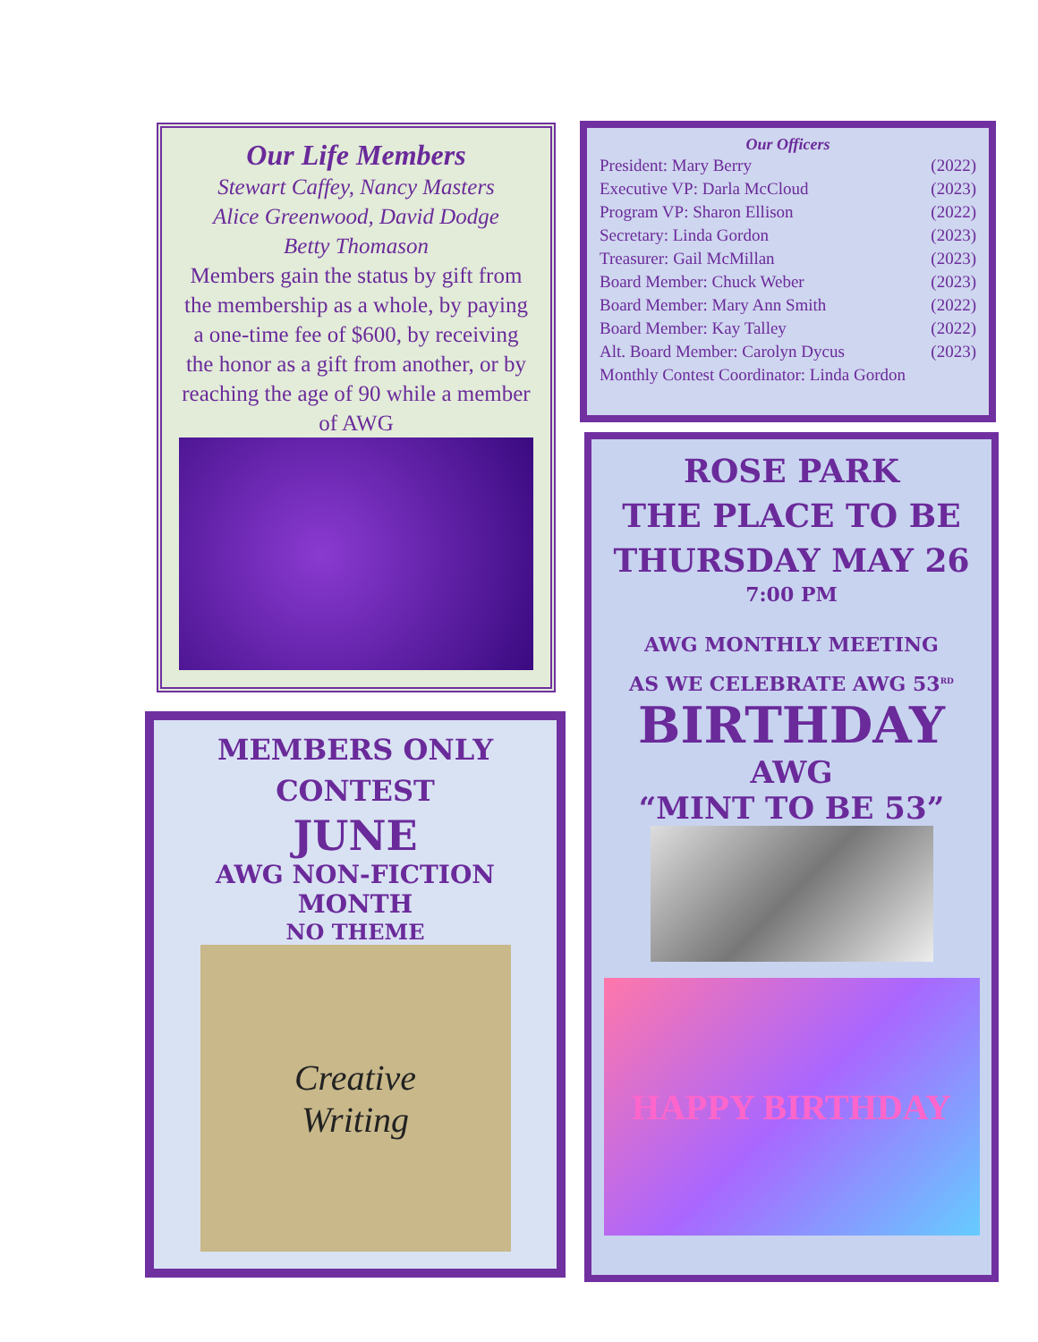Our Life Members
Stewart Caffey, Nancy Masters
Alice Greenwood, David Dodge
Betty Thomason
Members gain the status by gift from the membership as a whole, by paying a one-time fee of $600, by receiving the honor as a gift from another, or by reaching the age of 90 while a member of AWG
Our Officers
President: Mary Berry (2022)
Executive VP: Darla McCloud (2023)
Program VP: Sharon Ellison (2022)
Secretary: Linda Gordon (2023)
Treasurer: Gail McMillan (2023)
Board Member: Chuck Weber (2023)
Board Member: Mary Ann Smith (2022)
Board Member: Kay Talley (2022)
Alt. Board Member: Carolyn Dycus (2023)
Monthly Contest Coordinator: Linda Gordon
MEMBERS ONLY
CONTEST
JUNE
AWG NON-FICTION MONTH
NO THEME
Creative
Writing
ROSE PARK
THE PLACE TO BE
THURSDAY MAY 26
7:00 PM
AWG MONTHLY MEETING
AS WE CELEBRATE AWG 53<sup>RD</sup>
BIRTHDAY
AWG
“MINT TO BE 53”
HAPPY BIRTHDAY